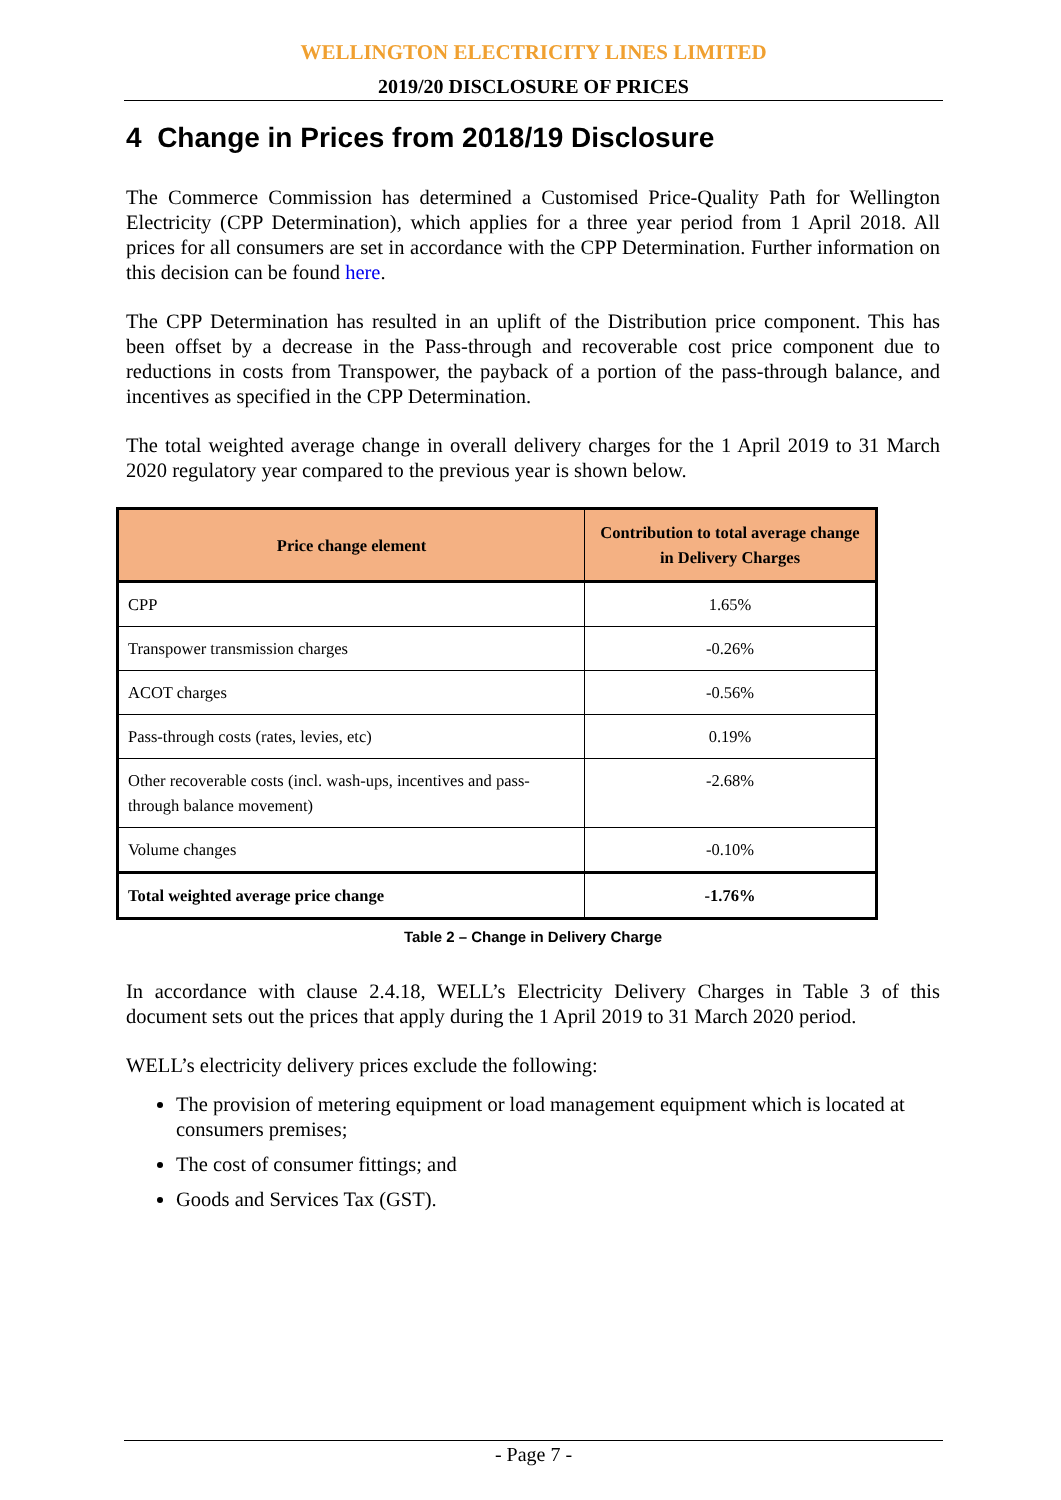WELLINGTON ELECTRICITY LINES LIMITED
2019/20 DISCLOSURE OF PRICES
4 Change in Prices from 2018/19 Disclosure
The Commerce Commission has determined a Customised Price-Quality Path for Wellington Electricity (CPP Determination), which applies for a three year period from 1 April 2018. All prices for all consumers are set in accordance with the CPP Determination. Further information on this decision can be found here.
The CPP Determination has resulted in an uplift of the Distribution price component. This has been offset by a decrease in the Pass-through and recoverable cost price component due to reductions in costs from Transpower, the payback of a portion of the pass-through balance, and incentives as specified in the CPP Determination.
The total weighted average change in overall delivery charges for the 1 April 2019 to 31 March 2020 regulatory year compared to the previous year is shown below.
| Price change element | Contribution to total average change in Delivery Charges |
| --- | --- |
| CPP | 1.65% |
| Transpower transmission charges | -0.26% |
| ACOT charges | -0.56% |
| Pass-through costs (rates, levies, etc) | 0.19% |
| Other recoverable costs (incl. wash-ups, incentives and pass-through balance movement) | -2.68% |
| Volume changes | -0.10% |
| Total weighted average price change | -1.76% |
Table 2 – Change in Delivery Charge
In accordance with clause 2.4.18, WELL’s Electricity Delivery Charges in Table 3 of this document sets out the prices that apply during the 1 April 2019 to 31 March 2020 period.
WELL’s electricity delivery prices exclude the following:
The provision of metering equipment or load management equipment which is located at consumers premises;
The cost of consumer fittings; and
Goods and Services Tax (GST).
- Page 7 -